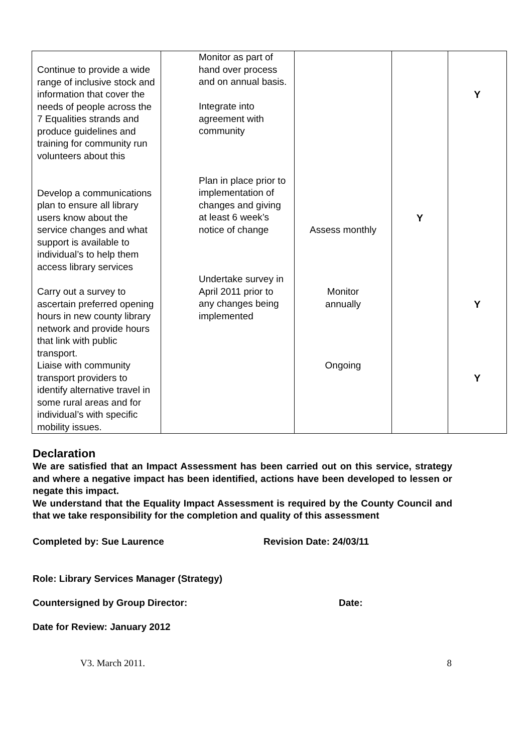| Continue to provide a wide range of inclusive stock and information that cover the needs of people across the 7 Equalities strands and produce guidelines and training for community run volunteers about this | Monitor as part of hand over process and on annual basis. Integrate into agreement with community | | | Y |
| Develop a communications plan to ensure all library users know about the service changes and what support is available to individual’s to help them access library services | Plan in place prior to implementation of changes and giving at least 6 week’s notice of change | Assess monthly | Y | |
| Carry out a survey to ascertain preferred opening hours in new county library network and provide hours that link with public transport. | Undertake survey in April 2011 prior to any changes being implemented | Monitor annually | | Y |
| Liaise with community transport providers to identify alternative travel in some rural areas and for individual’s with specific mobility issues. | | Ongoing | | Y |
Declaration
We are satisfied that an Impact Assessment has been carried out on this service, strategy and where a negative impact has been identified, actions have been developed to lessen or negate this impact.
We understand that the Equality Impact Assessment is required by the County Council and that we take responsibility for the completion and quality of this assessment
Completed by: Sue Laurence Revision Date: 24/03/11
Role: Library Services Manager (Strategy)
Countersigned by Group Director: Date:
Date for Review: January 2012
V3. March 2011. 8